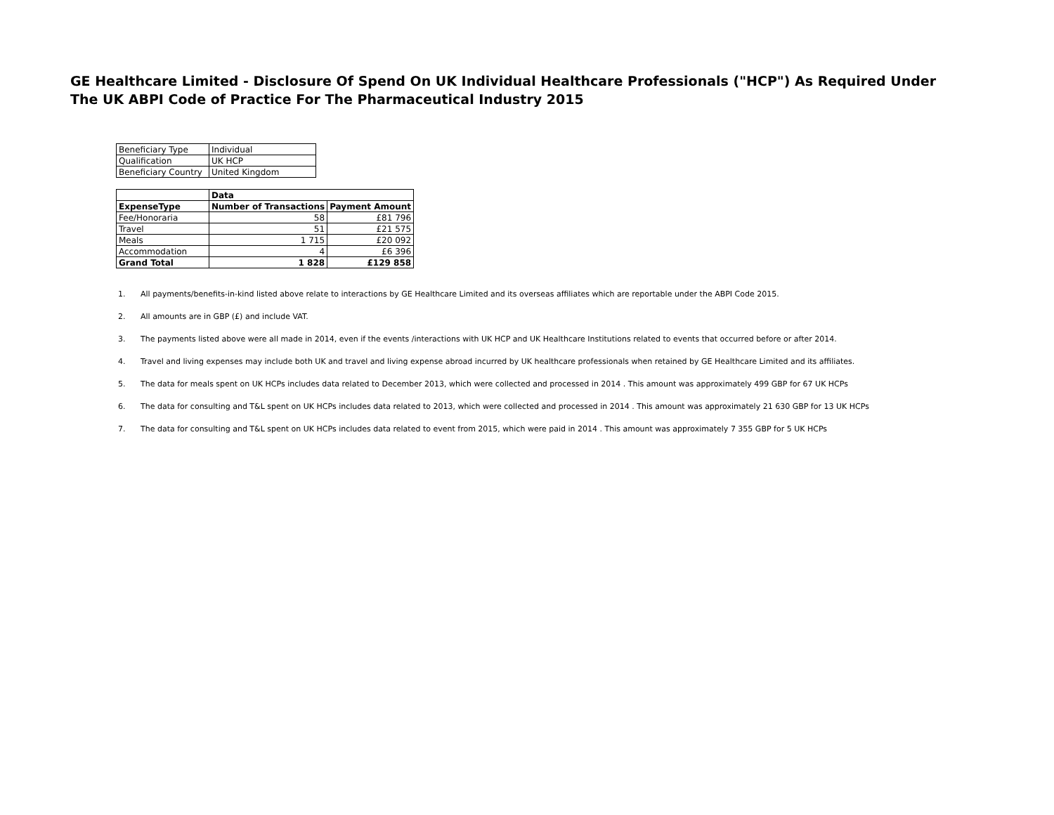GE Healthcare Limited - Disclosure Of Spend On UK Individual Healthcare Professionals ("HCP") As Required Under The UK ABPI Code of Practice For The Pharmaceutical Industry 2015
| Beneficiary Type | Individual |
| Qualification | UK HCP |
| Beneficiary Country | United Kingdom |
| | Data | |
| --- | --- | --- |
| ExpenseType | Number of Transactions | Payment Amount |
| Fee/Honoraria | 58 | £81 796 |
| Travel | 51 | £21 575 |
| Meals | 1 715 | £20 092 |
| Accommodation | 4 | £6 396 |
| Grand Total | 1 828 | £129 858 |
1. All payments/benefits-in-kind listed above relate to interactions by GE Healthcare Limited and its overseas affiliates which are reportable under the ABPI Code 2015.
2. All amounts are in GBP (£) and include VAT.
3. The payments listed above were all made in 2014, even if the events /interactions with UK HCP and UK Healthcare Institutions related to events that occurred before or after 2014.
4. Travel and living expenses may include both UK and travel and living expense abroad incurred by UK healthcare professionals when retained by GE Healthcare Limited and its affiliates.
5. The data for meals spent on UK HCPs includes data related to December 2013, which were collected and processed in 2014 . This amount was approximately 499 GBP for 67 UK HCPs
6. The data for consulting and T&L spent on UK HCPs includes data related to 2013, which were collected and processed in 2014 . This amount was approximately 21 630 GBP for 13 UK HCPs
7. The data for consulting and T&L spent on UK HCPs includes data related to event from 2015, which were paid in 2014 . This amount was approximately 7 355 GBP for 5 UK HCPs